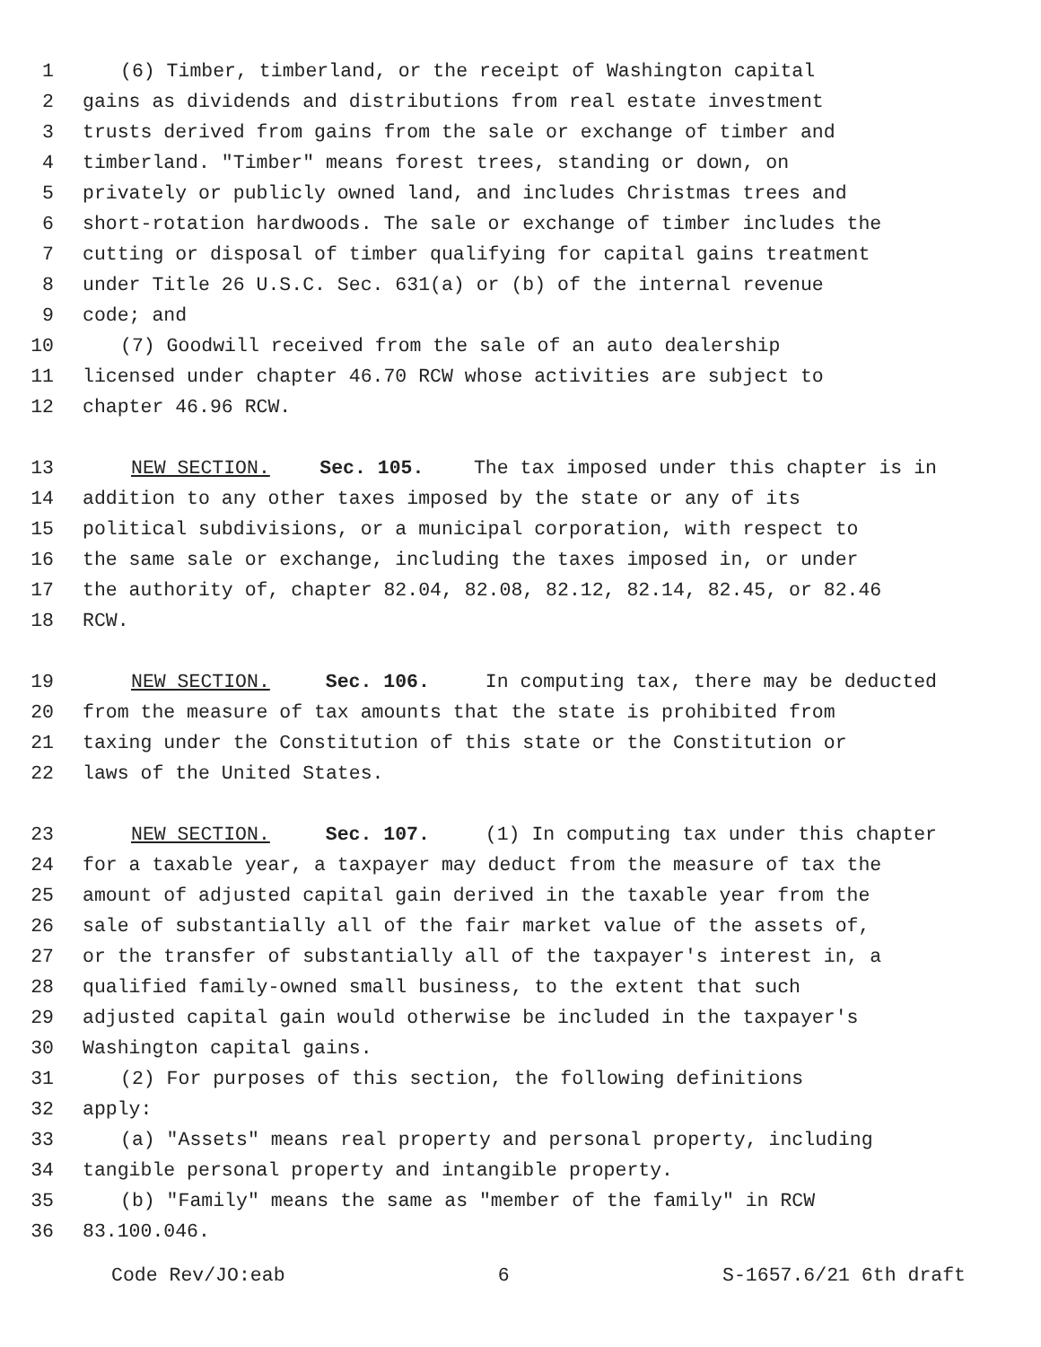1 (6) Timber, timberland, or the receipt of Washington capital
2 gains as dividends and distributions from real estate investment
3 trusts derived from gains from the sale or exchange of timber and
4 timberland. "Timber" means forest trees, standing or down, on
5 privately or publicly owned land, and includes Christmas trees and
6 short-rotation hardwoods. The sale or exchange of timber includes the
7 cutting or disposal of timber qualifying for capital gains treatment
8 under Title 26 U.S.C. Sec. 631(a) or (b) of the internal revenue
9 code; and
10 (7) Goodwill received from the sale of an auto dealership
11 licensed under chapter 46.70 RCW whose activities are subject to
12 chapter 46.96 RCW.
13 NEW SECTION. Sec. 105. The tax imposed under this chapter is in
14 addition to any other taxes imposed by the state or any of its
15 political subdivisions, or a municipal corporation, with respect to
16 the same sale or exchange, including the taxes imposed in, or under
17 the authority of, chapter 82.04, 82.08, 82.12, 82.14, 82.45, or 82.46
18 RCW.
19 NEW SECTION. Sec. 106. In computing tax, there may be deducted
20 from the measure of tax amounts that the state is prohibited from
21 taxing under the Constitution of this state or the Constitution or
22 laws of the United States.
23 NEW SECTION. Sec. 107. (1) In computing tax under this chapter
24 for a taxable year, a taxpayer may deduct from the measure of tax the
25 amount of adjusted capital gain derived in the taxable year from the
26 sale of substantially all of the fair market value of the assets of,
27 or the transfer of substantially all of the taxpayer's interest in, a
28 qualified family-owned small business, to the extent that such
29 adjusted capital gain would otherwise be included in the taxpayer's
30 Washington capital gains.
31 (2) For purposes of this section, the following definitions
32 apply:
33 (a) "Assets" means real property and personal property, including
34 tangible personal property and intangible property.
35 (b) "Family" means the same as "member of the family" in RCW
36 83.100.046.
Code Rev/JO:eab 6 S-1657.6/21 6th draft